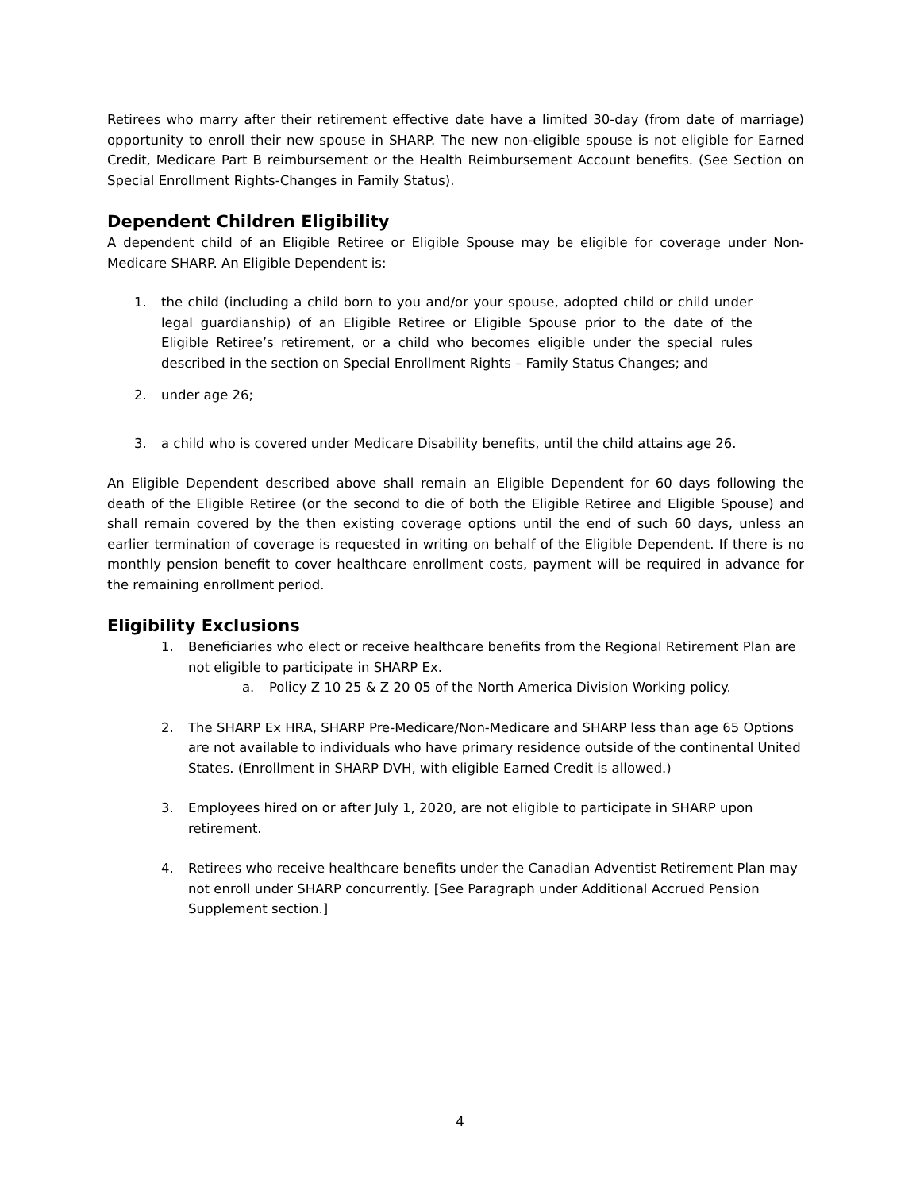Retirees who marry after their retirement effective date have a limited 30-day (from date of marriage) opportunity to enroll their new spouse in SHARP. The new non-eligible spouse is not eligible for Earned Credit, Medicare Part B reimbursement or the Health Reimbursement Account benefits. (See Section on Special Enrollment Rights-Changes in Family Status).
Dependent Children Eligibility
A dependent child of an Eligible Retiree or Eligible Spouse may be eligible for coverage under Non-Medicare SHARP. An Eligible Dependent is:
1. the child (including a child born to you and/or your spouse, adopted child or child under legal guardianship) of an Eligible Retiree or Eligible Spouse prior to the date of the Eligible Retiree’s retirement, or a child who becomes eligible under the special rules described in the section on Special Enrollment Rights – Family Status Changes; and
2. under age 26;
3. a child who is covered under Medicare Disability benefits, until the child attains age 26.
An Eligible Dependent described above shall remain an Eligible Dependent for 60 days following the death of the Eligible Retiree (or the second to die of both the Eligible Retiree and Eligible Spouse) and shall remain covered by the then existing coverage options until the end of such 60 days, unless an earlier termination of coverage is requested in writing on behalf of the Eligible Dependent. If there is no monthly pension benefit to cover healthcare enrollment costs, payment will be required in advance for the remaining enrollment period.
Eligibility Exclusions
1. Beneficiaries who elect or receive healthcare benefits from the Regional Retirement Plan are not eligible to participate in SHARP Ex.
a. Policy Z 10 25 & Z 20 05 of the North America Division Working policy.
2. The SHARP Ex HRA, SHARP Pre-Medicare/Non-Medicare and SHARP less than age 65 Options are not available to individuals who have primary residence outside of the continental United States. (Enrollment in SHARP DVH, with eligible Earned Credit is allowed.)
3. Employees hired on or after July 1, 2020, are not eligible to participate in SHARP upon retirement.
4. Retirees who receive healthcare benefits under the Canadian Adventist Retirement Plan may not enroll under SHARP concurrently. [See Paragraph under Additional Accrued Pension Supplement section.]
4